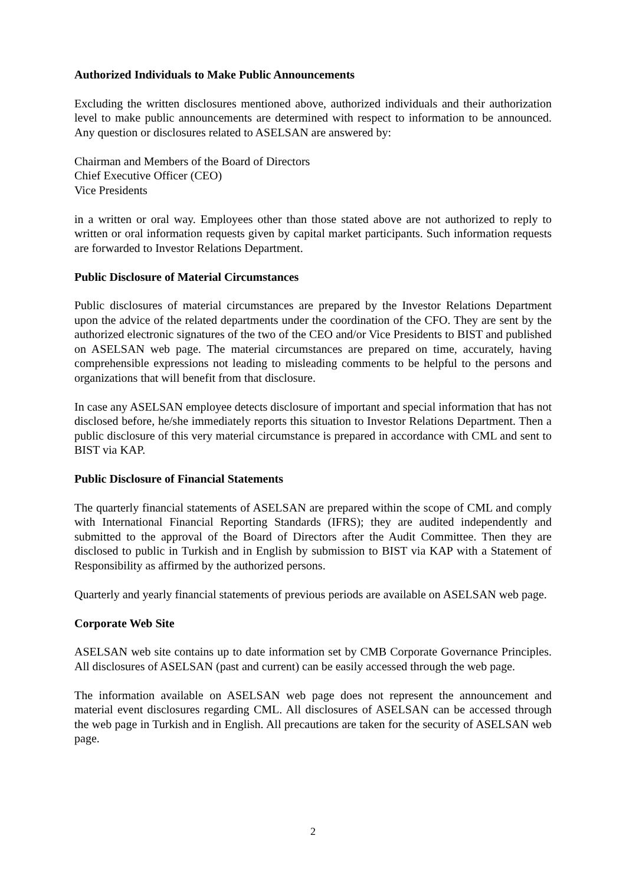Authorized Individuals to Make Public Announcements
Excluding the written disclosures mentioned above, authorized individuals and their authorization level to make public announcements are determined with respect to information to be announced. Any question or disclosures related to ASELSAN are answered by:
Chairman and Members of the Board of Directors
Chief Executive Officer (CEO)
Vice Presidents
in a written or oral way. Employees other than those stated above are not authorized to reply to written or oral information requests given by capital market participants. Such information requests are forwarded to Investor Relations Department.
Public Disclosure of Material Circumstances
Public disclosures of material circumstances are prepared by the Investor Relations Department upon the advice of the related departments under the coordination of the CFO. They are sent by the authorized electronic signatures of the two of the CEO and/or Vice Presidents to BIST and published on ASELSAN web page. The material circumstances are prepared on time, accurately, having comprehensible expressions not leading to misleading comments to be helpful to the persons and organizations that will benefit from that disclosure.
In case any ASELSAN employee detects disclosure of important and special information that has not disclosed before, he/she immediately reports this situation to Investor Relations Department. Then a public disclosure of this very material circumstance is prepared in accordance with CML and sent to BIST via KAP.
Public Disclosure of Financial Statements
The quarterly financial statements of ASELSAN are prepared within the scope of CML and comply with International Financial Reporting Standards (IFRS); they are audited independently and submitted to the approval of the Board of Directors after the Audit Committee. Then they are disclosed to public in Turkish and in English by submission to BIST via KAP with a Statement of Responsibility as affirmed by the authorized persons.
Quarterly and yearly financial statements of previous periods are available on ASELSAN web page.
Corporate Web Site
ASELSAN web site contains up to date information set by CMB Corporate Governance Principles. All disclosures of ASELSAN (past and current) can be easily accessed through the web page.
The information available on ASELSAN web page does not represent the announcement and material event disclosures regarding CML. All disclosures of ASELSAN can be accessed through the web page in Turkish and in English. All precautions are taken for the security of ASELSAN web page.
2